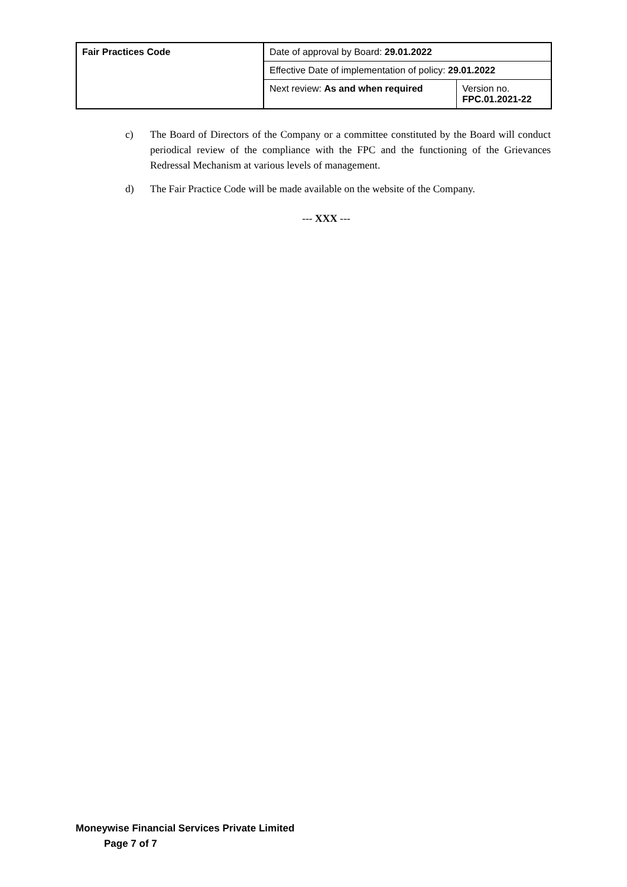| Fair Practices Code | Date of approval by Board: 29.01.2022 | |
| | Effective Date of implementation of policy: 29.01.2022 | |
| | Next review: As and when required | Version no. FPC.01.2021-22 |
c) The Board of Directors of the Company or a committee constituted by the Board will conduct periodical review of the compliance with the FPC and the functioning of the Grievances Redressal Mechanism at various levels of management.
d) The Fair Practice Code will be made available on the website of the Company.
--- XXX ---
Moneywise Financial Services Private Limited
Page 7 of 7